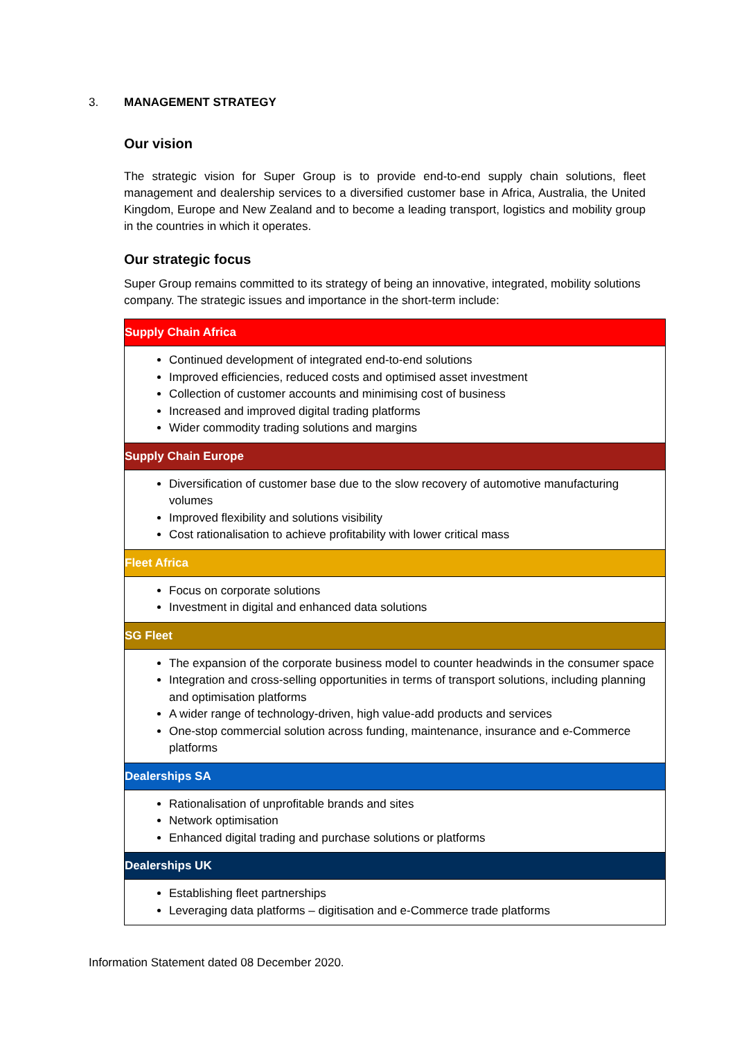3. MANAGEMENT STRATEGY
Our vision
The strategic vision for Super Group is to provide end-to-end supply chain solutions, fleet management and dealership services to a diversified customer base in Africa, Australia, the United Kingdom, Europe and New Zealand and to become a leading transport, logistics and mobility group in the countries in which it operates.
Our strategic focus
Super Group remains committed to its strategy of being an innovative, integrated, mobility solutions company. The strategic issues and importance in the short-term include:
| Supply Chain Africa |
| Continued development of integrated end-to-end solutions Improved efficiencies, reduced costs and optimised asset investment Collection of customer accounts and minimising cost of business Increased and improved digital trading platforms Wider commodity trading solutions and margins |
| Supply Chain Europe |
| Diversification of customer base due to the slow recovery of automotive manufacturing volumes Improved flexibility and solutions visibility Cost rationalisation to achieve profitability with lower critical mass |
| Fleet Africa |
| Focus on corporate solutions Investment in digital and enhanced data solutions |
| SG Fleet |
| The expansion of the corporate business model to counter headwinds in the consumer space Integration and cross-selling opportunities in terms of transport solutions, including planning and optimisation platforms A wider range of technology-driven, high value-add products and services One-stop commercial solution across funding, maintenance, insurance and e-Commerce platforms |
| Dealerships SA |
| Rationalisation of unprofitable brands and sites Network optimisation Enhanced digital trading and purchase solutions or platforms |
| Dealerships UK |
| Establishing fleet partnerships Leveraging data platforms – digitisation and e-Commerce trade platforms |
Information Statement dated 08 December 2020.